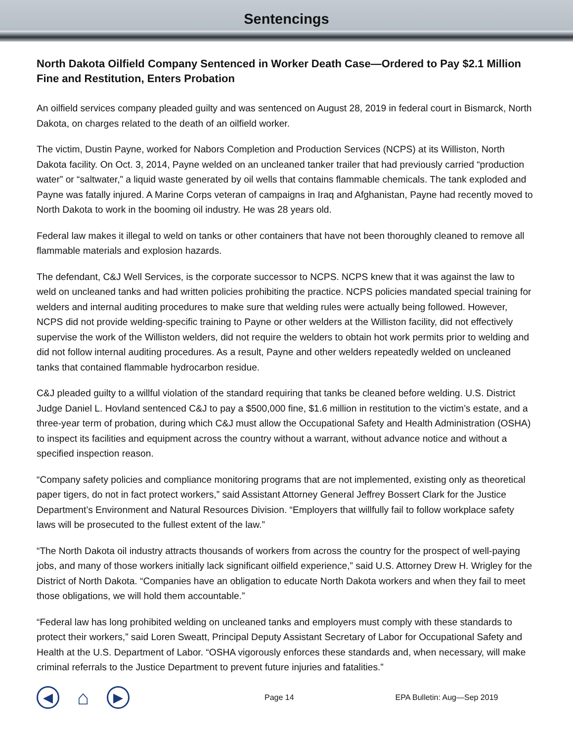Sentencings
North Dakota Oilfield Company Sentenced in Worker Death Case—Ordered to Pay $2.1 Million Fine and Restitution, Enters Probation
An oilfield services company pleaded guilty and was sentenced on August 28, 2019 in federal court in Bismarck, North Dakota, on charges related to the death of an oilfield worker.
The victim, Dustin Payne, worked for Nabors Completion and Production Services (NCPS) at its Williston, North Dakota facility. On Oct. 3, 2014, Payne welded on an uncleaned tanker trailer that had previously carried “production water” or “saltwater,” a liquid waste generated by oil wells that contains flammable chemicals. The tank exploded and Payne was fatally injured. A Marine Corps veteran of campaigns in Iraq and Afghanistan, Payne had recently moved to North Dakota to work in the booming oil industry. He was 28 years old.
Federal law makes it illegal to weld on tanks or other containers that have not been thoroughly cleaned to remove all flammable materials and explosion hazards.
The defendant, C&J Well Services, is the corporate successor to NCPS. NCPS knew that it was against the law to weld on uncleaned tanks and had written policies prohibiting the practice. NCPS policies mandated special training for welders and internal auditing procedures to make sure that welding rules were actually being followed. However, NCPS did not provide welding-specific training to Payne or other welders at the Williston facility, did not effectively supervise the work of the Williston welders, did not require the welders to obtain hot work permits prior to welding and did not follow internal auditing procedures. As a result, Payne and other welders repeatedly welded on uncleaned tanks that contained flammable hydrocarbon residue.
C&J pleaded guilty to a willful violation of the standard requiring that tanks be cleaned before welding. U.S. District Judge Daniel L. Hovland sentenced C&J to pay a $500,000 fine, $1.6 million in restitution to the victim’s estate, and a three-year term of probation, during which C&J must allow the Occupational Safety and Health Administration (OSHA) to inspect its facilities and equipment across the country without a warrant, without advance notice and without a specified inspection reason.
“Company safety policies and compliance monitoring programs that are not implemented, existing only as theoretical paper tigers, do not in fact protect workers,” said Assistant Attorney General Jeffrey Bossert Clark for the Justice Department’s Environment and Natural Resources Division. “Employers that willfully fail to follow workplace safety laws will be prosecuted to the fullest extent of the law.”
“The North Dakota oil industry attracts thousands of workers from across the country for the prospect of well-paying jobs, and many of those workers initially lack significant oilfield experience,” said U.S. Attorney Drew H. Wrigley for the District of North Dakota. “Companies have an obligation to educate North Dakota workers and when they fail to meet those obligations, we will hold them accountable.”
“Federal law has long prohibited welding on uncleaned tanks and employers must comply with these standards to protect their workers,” said Loren Sweatt, Principal Deputy Assistant Secretary of Labor for Occupational Safety and Health at the U.S. Department of Labor. “OSHA vigorously enforces these standards and, when necessary, will make criminal referrals to the Justice Department to prevent future injuries and fatalities.”
◀
⌂
▶
Page 14 EPA Bulletin: Aug—Sep 2019